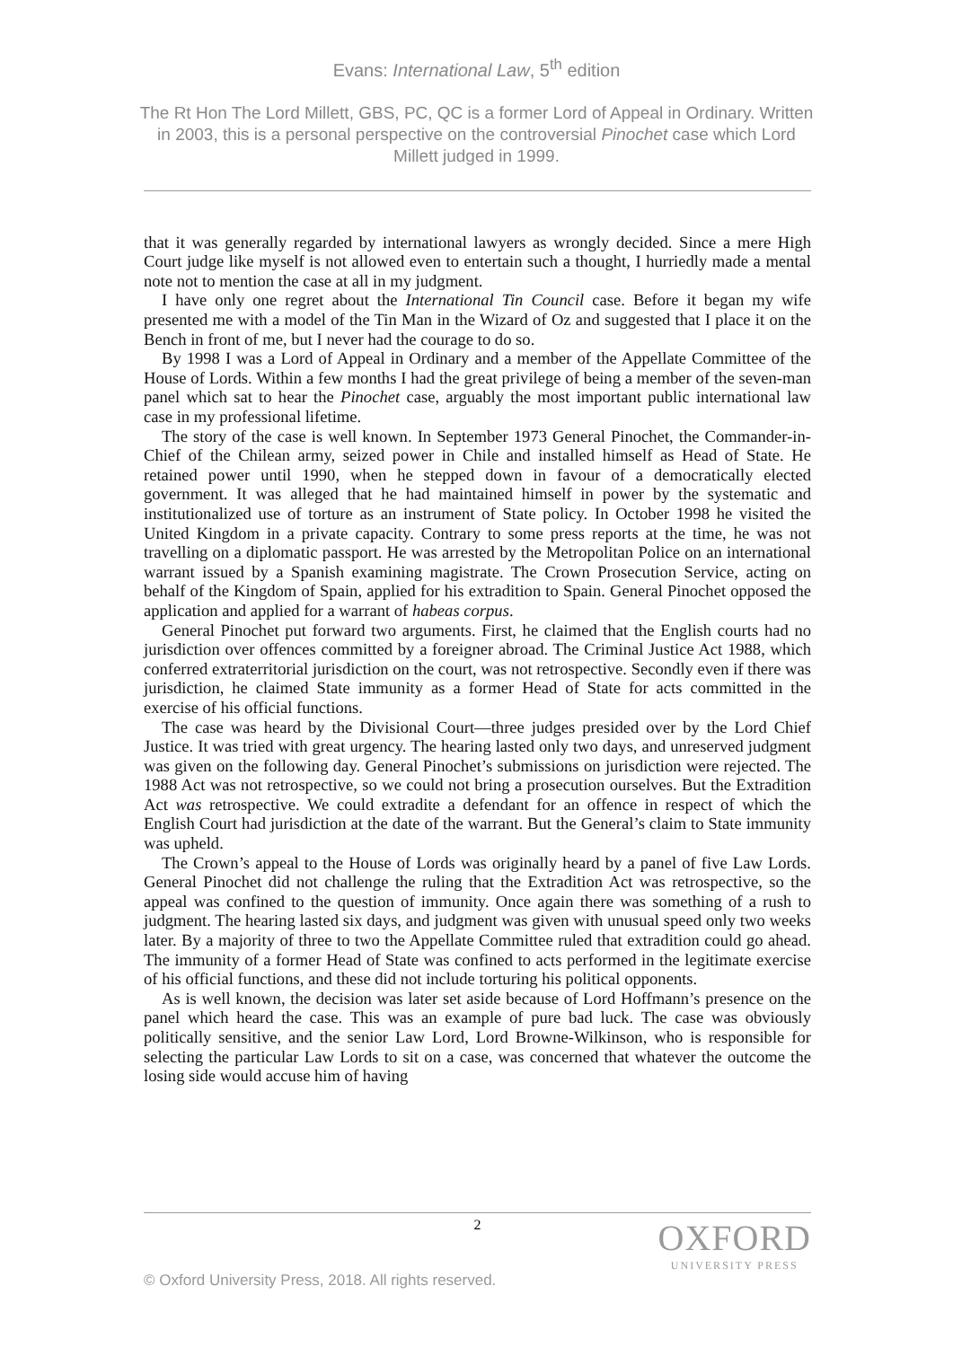Evans: International Law, 5<sup>th</sup> edition
The Rt Hon The Lord Millett, GBS, PC, QC is a former Lord of Appeal in Ordinary. Written in 2003, this is a personal perspective on the controversial Pinochet case which Lord Millett judged in 1999.
that it was generally regarded by international lawyers as wrongly decided. Since a mere High Court judge like myself is not allowed even to entertain such a thought, I hurriedly made a mental note not to mention the case at all in my judgment.
I have only one regret about the International Tin Council case. Before it began my wife presented me with a model of the Tin Man in the Wizard of Oz and suggested that I place it on the Bench in front of me, but I never had the courage to do so.
By 1998 I was a Lord of Appeal in Ordinary and a member of the Appellate Committee of the House of Lords. Within a few months I had the great privilege of being a member of the seven-man panel which sat to hear the Pinochet case, arguably the most important public international law case in my professional lifetime.
The story of the case is well known. In September 1973 General Pinochet, the Commander-in-Chief of the Chilean army, seized power in Chile and installed himself as Head of State. He retained power until 1990, when he stepped down in favour of a democratically elected government. It was alleged that he had maintained himself in power by the systematic and institutionalized use of torture as an instrument of State policy. In October 1998 he visited the United Kingdom in a private capacity. Contrary to some press reports at the time, he was not travelling on a diplomatic passport. He was arrested by the Metropolitan Police on an international warrant issued by a Spanish examining magistrate. The Crown Prosecution Service, acting on behalf of the Kingdom of Spain, applied for his extradition to Spain. General Pinochet opposed the application and applied for a warrant of habeas corpus.
General Pinochet put forward two arguments. First, he claimed that the English courts had no jurisdiction over offences committed by a foreigner abroad. The Criminal Justice Act 1988, which conferred extraterritorial jurisdiction on the court, was not retrospective. Secondly even if there was jurisdiction, he claimed State immunity as a former Head of State for acts committed in the exercise of his official functions.
The case was heard by the Divisional Court—three judges presided over by the Lord Chief Justice. It was tried with great urgency. The hearing lasted only two days, and unreserved judgment was given on the following day. General Pinochet’s submissions on jurisdiction were rejected. The 1988 Act was not retrospective, so we could not bring a prosecution ourselves. But the Extradition Act was retrospective. We could extradite a defendant for an offence in respect of which the English Court had jurisdiction at the date of the warrant. But the General’s claim to State immunity was upheld.
The Crown’s appeal to the House of Lords was originally heard by a panel of five Law Lords. General Pinochet did not challenge the ruling that the Extradition Act was retrospective, so the appeal was confined to the question of immunity. Once again there was something of a rush to judgment. The hearing lasted six days, and judgment was given with unusual speed only two weeks later. By a majority of three to two the Appellate Committee ruled that extradition could go ahead. The immunity of a former Head of State was confined to acts performed in the legitimate exercise of his official functions, and these did not include torturing his political opponents.
As is well known, the decision was later set aside because of Lord Hoffmann’s presence on the panel which heard the case. This was an example of pure bad luck. The case was obviously politically sensitive, and the senior Law Lord, Lord Browne-Wilkinson, who is responsible for selecting the particular Law Lords to sit on a case, was concerned that whatever the outcome the losing side would accuse him of having
2
OXFORD
UNIVERSITY PRESS
© Oxford University Press, 2018. All rights reserved.